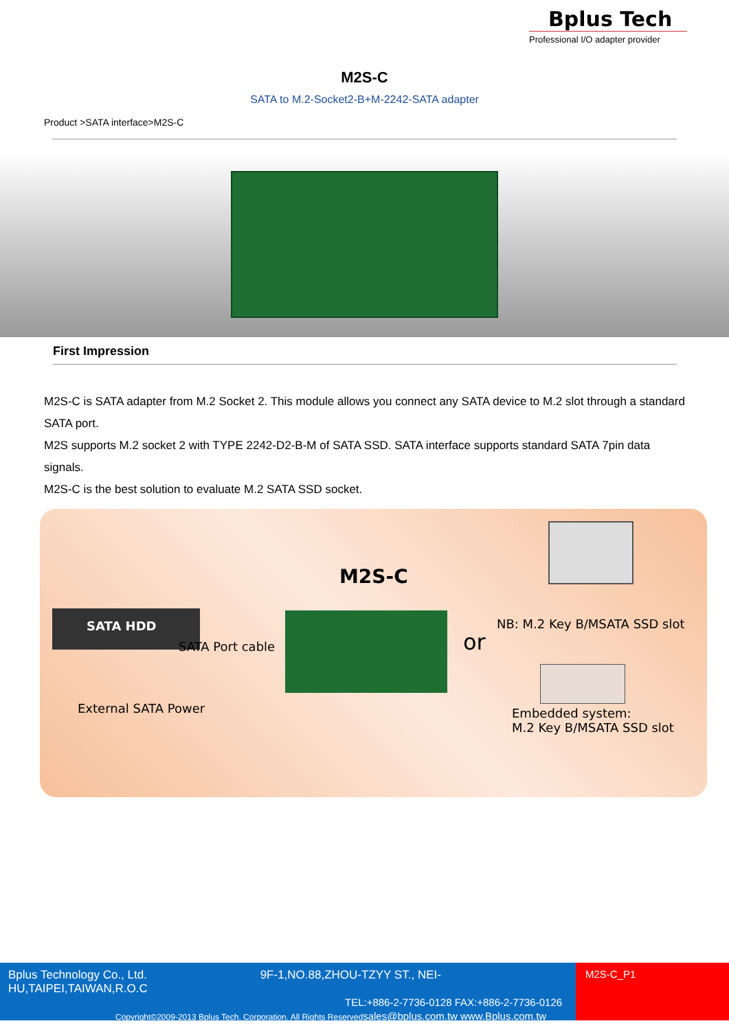Bplus Tech
Professional I/O adapter provider
M2S-C
SATA to M.2-Socket2-B+M-2242-SATA adapter
Product >SATA interface>M2S-C
First Impression
M2S-C is SATA adapter from M.2 Socket 2. This module allows you connect any SATA device to M.2 slot through a standard SATA port.
M2S supports M.2 socket 2 with TYPE 2242-D2-B-M of SATA SSD. SATA interface supports standard SATA 7pin data signals.
M2S-C is the best solution to evaluate M.2 SATA SSD socket.
SATA HDD
SATA Port cable
External SATA Power
M2S-C
or
NB: M.2 Key B/MSATA SSD slot
Embedded system:
M.2 Key B/MSATA SSD slot
Bplus Technology Co., Ltd. 9F-1,NO.88,ZHOU-TZYY ST., NEI-HU,TAIPEI,TAIWAN,R.O.C
TEL:+886-2-7736-0128 FAX:+886-2-7736-0126
Copyright©2009-2013 Bplus Tech. Corporation. All Rights Reserved sales@bplus.com.tw www.Bplus.com.tw
M2S-C_P1